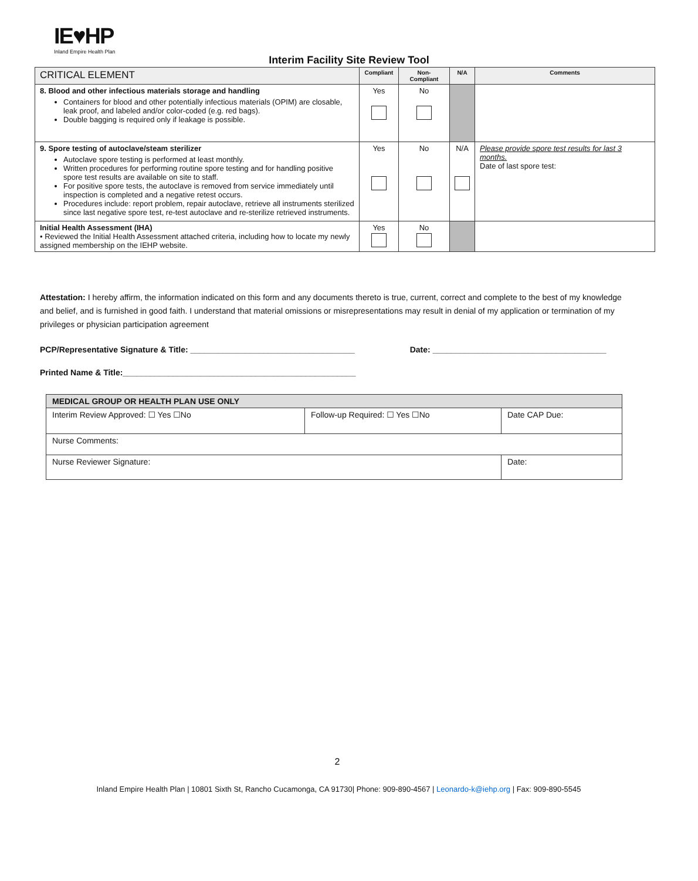IE♥HP
Inland Empire Health Plan
Interim Facility Site Review Tool
| CRITICAL ELEMENT | Compliant | Non- Compliant | N/A | Comments |
| --- | --- | --- | --- | --- |
| 8. Blood and other infectious materials storage and handling Containers for blood and other potentially infectious materials (OPIM) are closable, leak proof, and labeled and/or color-coded (e.g. red bags). Double bagging is required only if leakage is possible. | Yes | No | | |
| 9. Spore testing of autoclave/steam sterilizer Autoclave spore testing is performed at least monthly. Written procedures for performing routine spore testing and for handling positive spore test results are available on site to staff. For positive spore tests, the autoclave is removed from service immediately until inspection is completed and a negative retest occurs. Procedures include: report problem, repair autoclave, retrieve all instruments sterilized since last negative spore test, re-test autoclave and re-sterilize retrieved instruments. | Yes | No | N/A | Please provide spore test results for last 3 months. Date of last spore test: |
| Initial Health Assessment (IHA) • Reviewed the Initial Health Assessment attached criteria, including how to locate my newly assigned membership on the IEHP website. | Yes | No | | |
Attestation: I hereby affirm, the information indicated on this form and any documents thereto is true, current, correct and complete to the best of my knowledge and belief, and is furnished in good faith. I understand that material omissions or misrepresentations may result in denial of my application or termination of my privileges or physician participation agreement
PCP/Representative Signature & Title: ____________________________________ Date: ______________________________________
Printed Name & Title:___________________________________________________
| MEDICAL GROUP OR HEALTH PLAN USE ONLY | | |
| Interim Review Approved: ☐ Yes ☐No | Follow-up Required: ☐ Yes ☐No | Date CAP Due: |
| Nurse Comments: | | |
| Nurse Reviewer Signature: | | Date: |
2
Inland Empire Health Plan | 10801 Sixth St, Rancho Cucamonga, CA 91730| Phone: 909-890-4567 | Leonardo-k@iehp.org | Fax: 909-890-5545